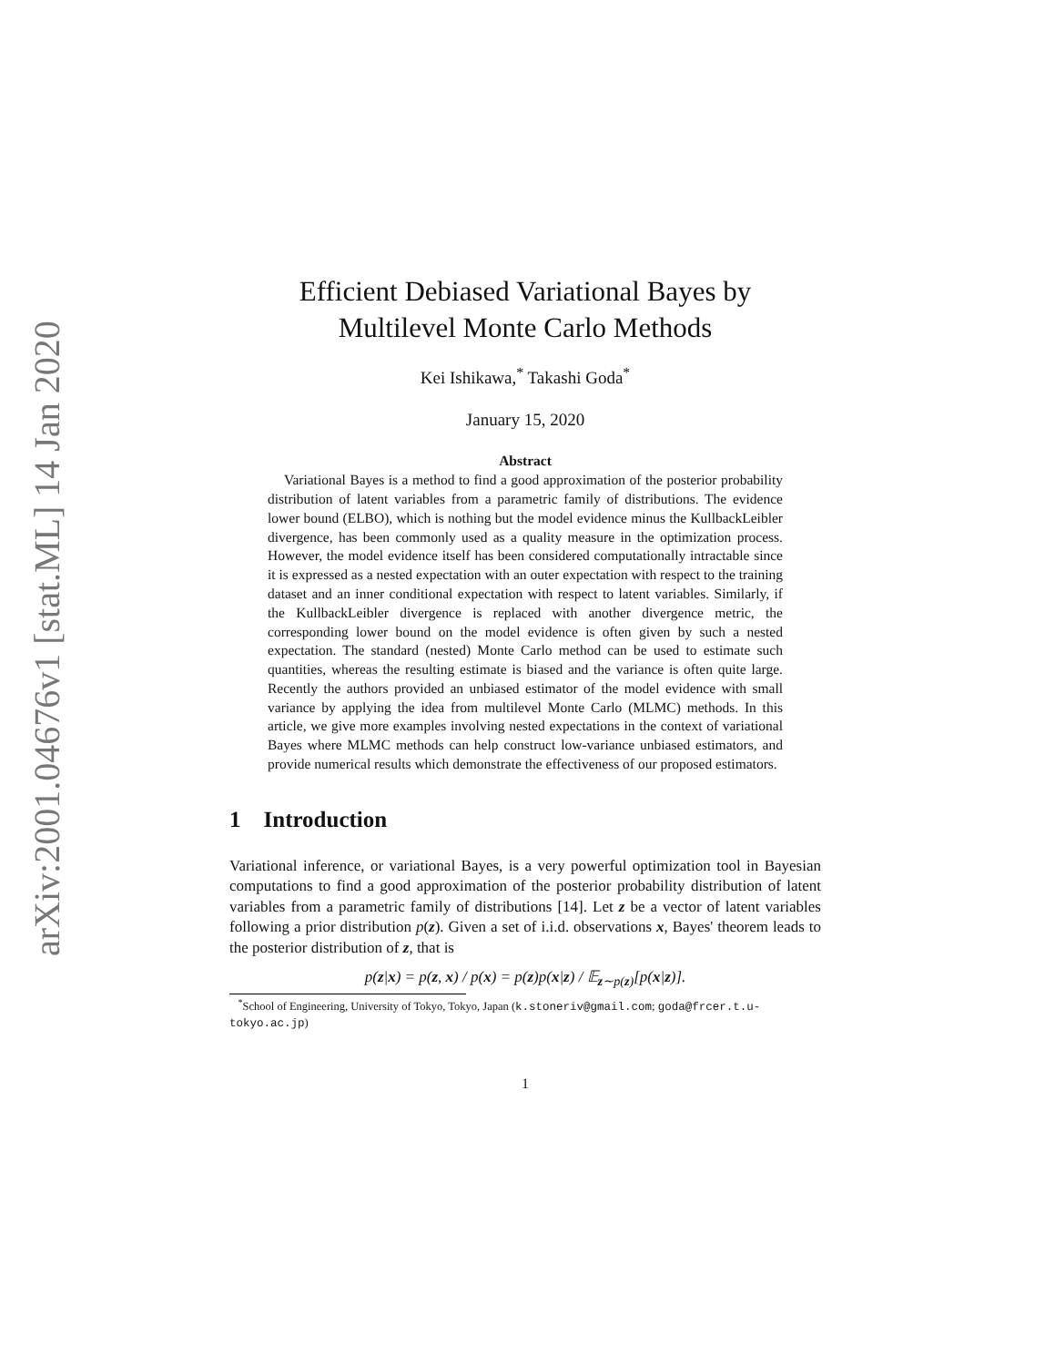arXiv:2001.04676v1 [stat.ML] 14 Jan 2020
Efficient Debiased Variational Bayes by
Multilevel Monte Carlo Methods
Kei Ishikawa,<sup>*</sup> Takashi Goda<sup>*</sup>
January 15, 2020
Abstract
Variational Bayes is a method to find a good approximation of the posterior probability distribution of latent variables from a parametric family of distributions. The evidence lower bound (ELBO), which is nothing but the model evidence minus the KullbackLeibler divergence, has been commonly used as a quality measure in the optimization process. However, the model evidence itself has been considered computationally intractable since it is expressed as a nested expectation with an outer expectation with respect to the training dataset and an inner conditional expectation with respect to latent variables. Similarly, if the KullbackLeibler divergence is replaced with another divergence metric, the corresponding lower bound on the model evidence is often given by such a nested expectation. The standard (nested) Monte Carlo method can be used to estimate such quantities, whereas the resulting estimate is biased and the variance is often quite large. Recently the authors provided an unbiased estimator of the model evidence with small variance by applying the idea from multilevel Monte Carlo (MLMC) methods. In this article, we give more examples involving nested expectations in the context of variational Bayes where MLMC methods can help construct low-variance unbiased estimators, and provide numerical results which demonstrate the effectiveness of our proposed estimators.
1 Introduction
Variational inference, or variational Bayes, is a very powerful optimization tool in Bayesian computations to find a good approximation of the posterior probability distribution of latent variables from a parametric family of distributions [14]. Let z be a vector of latent variables following a prior distribution p(z). Given a set of i.i.d. observations x, Bayes' theorem leads to the posterior distribution of z, that is
p(z|x) = p(z, x) / p(x) = p(z)p(x|z) / 𝔼<sub>z∼p(z)</sub>[p(x|z)].
<sup>*</sup> School of Engineering, University of Tokyo, Tokyo, Japan (k.stoneriv@gmail.com; goda@frcer.t.u-tokyo.ac.jp)
1